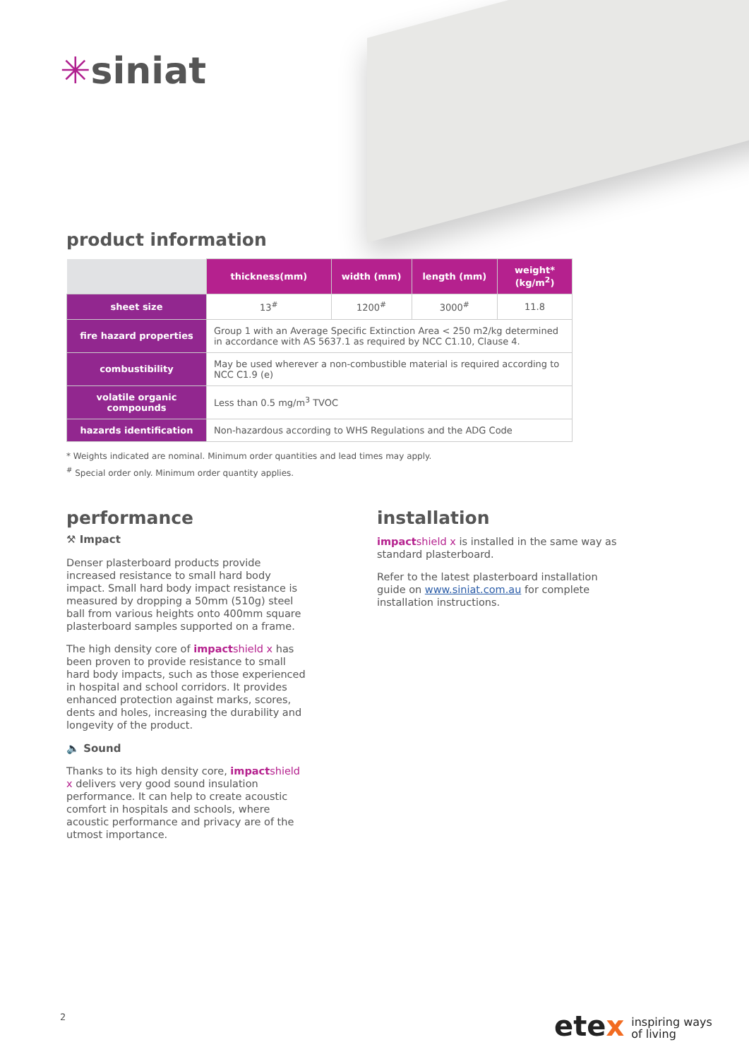✳siniat
product information
| | thickness(mm) | width (mm) | length (mm) | weight* (kg/m<sup>2</sup>) |
| --- | --- | --- | --- | --- |
| sheet size | 13<sup>#</sup> | 1200<sup>#</sup> | 3000<sup>#</sup> | 11.8 |
| fire hazard properties | Group 1 with an Average Specific Extinction Area < 250 m2/kg determined in accordance with AS 5637.1 as required by NCC C1.10, Clause 4. | | | |
| combustibility | May be used wherever a non-combustible material is required according to NCC C1.9 (e) | | | |
| volatile organic compounds | Less than 0.5 mg/m<sup>3</sup> TVOC | | | |
| hazards identification | Non-hazardous according to WHS Regulations and the ADG Code | | | |
* Weights indicated are nominal. Minimum order quantities and lead times may apply.
<sup>#</sup> Special order only. Minimum order quantity applies.
performance
⚒ Impact
Denser plasterboard products provide increased resistance to small hard body impact. Small hard body impact resistance is measured by dropping a 50mm (510g) steel ball from various heights onto 400mm square plasterboard samples supported on a frame.
The high density core of impactshield x has been proven to provide resistance to small hard body impacts, such as those experienced in hospital and school corridors. It provides enhanced protection against marks, scores, dents and holes, increasing the durability and longevity of the product.
🔈 Sound
Thanks to its high density core, impactshield x delivers very good sound insulation performance. It can help to create acoustic comfort in hospitals and schools, where acoustic performance and privacy are of the utmost importance.
installation
impactshield x is installed in the same way as standard plasterboard.
Refer to the latest plasterboard installation guide on www.siniat.com.au for complete installation instructions.
2
etex inspiring ways
of living